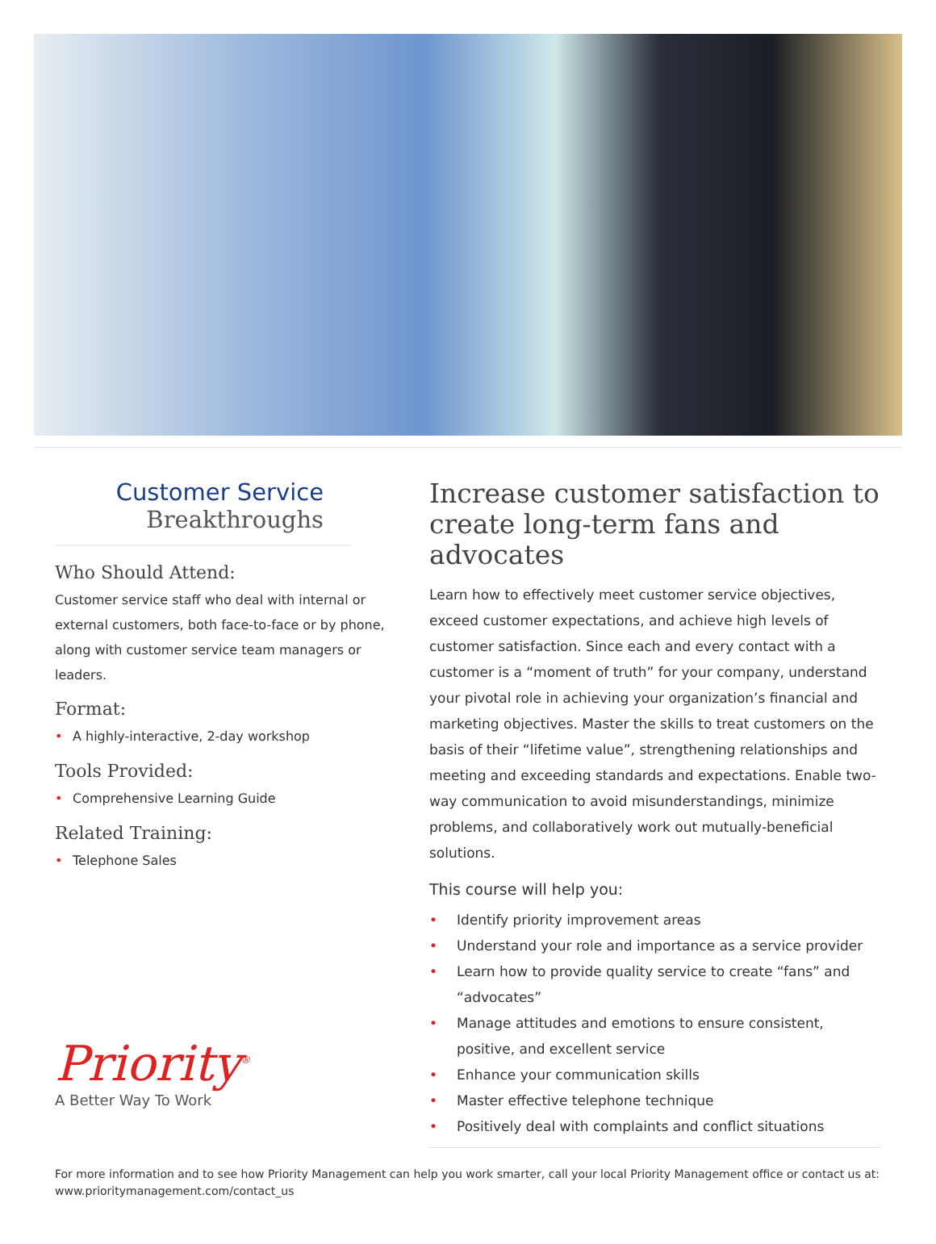Customer Service
Breakthroughs
Who Should Attend:
Customer service staff who deal with internal or external customers, both face-to-face or by phone, along with customer service team managers or leaders.
Format:
• A highly-interactive, 2-day workshop
Tools Provided:
• Comprehensive Learning Guide
Related Training:
• Telephone Sales
Priority<sup>®</sup>
A Better Way To Work
Increase customer satisfaction to create long-term fans and advocates
Learn how to effectively meet customer service objectives, exceed customer expectations, and achieve high levels of customer satisfaction. Since each and every contact with a customer is a “moment of truth” for your company, understand your pivotal role in achieving your organization’s financial and marketing objectives. Master the skills to treat customers on the basis of their “lifetime value”, strengthening relationships and meeting and exceeding standards and expectations. Enable two-way communication to avoid misunderstandings, minimize problems, and collaboratively work out mutually-beneficial solutions.
This course will help you:
• Identify priority improvement areas
• Understand your role and importance as a service provider
• Learn how to provide quality service to create “fans” and “advocates”
• Manage attitudes and emotions to ensure consistent, positive, and excellent service
• Enhance your communication skills
• Master effective telephone technique
• Positively deal with complaints and conflict situations
For more information and to see how Priority Management can help you work smarter, call your local Priority Management office or contact us at: www.prioritymanagement.com/contact_us